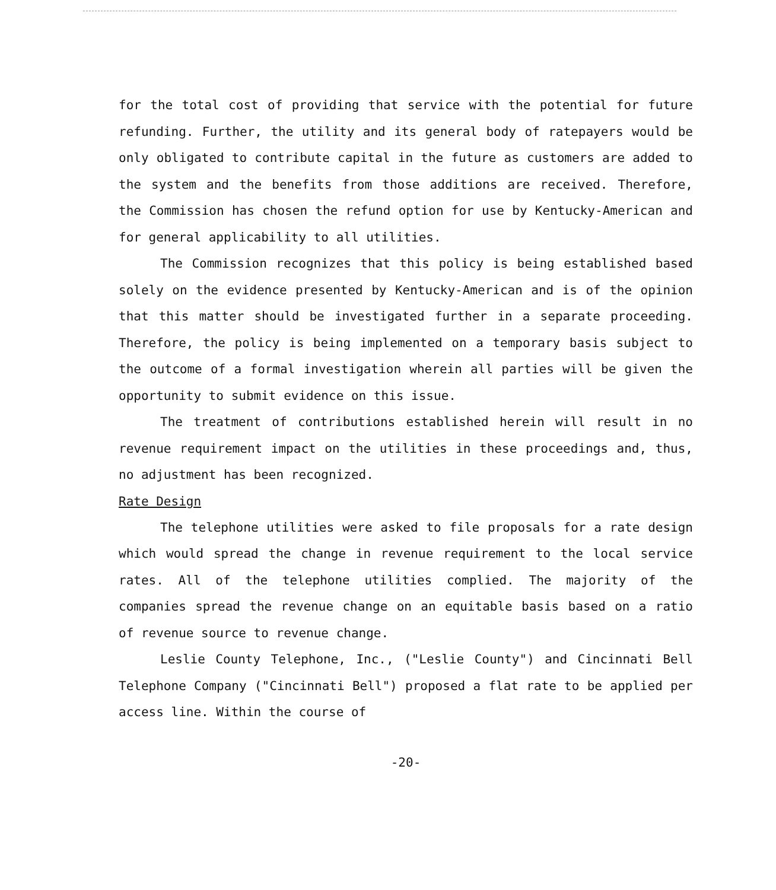for the total cost of providing that service with the potential for future refunding. Further, the utility and its general body of ratepayers would be only obligated to contribute capital in the future as customers are added to the system and the benefits from those additions are received. Therefore, the Commission has chosen the refund option for use by Kentucky-American and for general applicability to all utilities.
The Commission recognizes that this policy is being established based solely on the evidence presented by Kentucky-American and is of the opinion that this matter should be investigated further in a separate proceeding. Therefore, the policy is being implemented on a temporary basis subject to the outcome of a formal investigation wherein all parties will be given the opportunity to submit evidence on this issue.
The treatment of contributions established herein will result in no revenue requirement impact on the utilities in these proceedings and, thus, no adjustment has been recognized.
Rate Design
The telephone utilities were asked to file proposals for a rate design which would spread the change in revenue requirement to the local service rates. All of the telephone utilities complied. The majority of the companies spread the revenue change on an equitable basis based on a ratio of revenue source to revenue change.
Leslie County Telephone, Inc., ("Leslie County") and Cincinnati Bell Telephone Company ("Cincinnati Bell") proposed a flat rate to be applied per access line. Within the course of
-20-